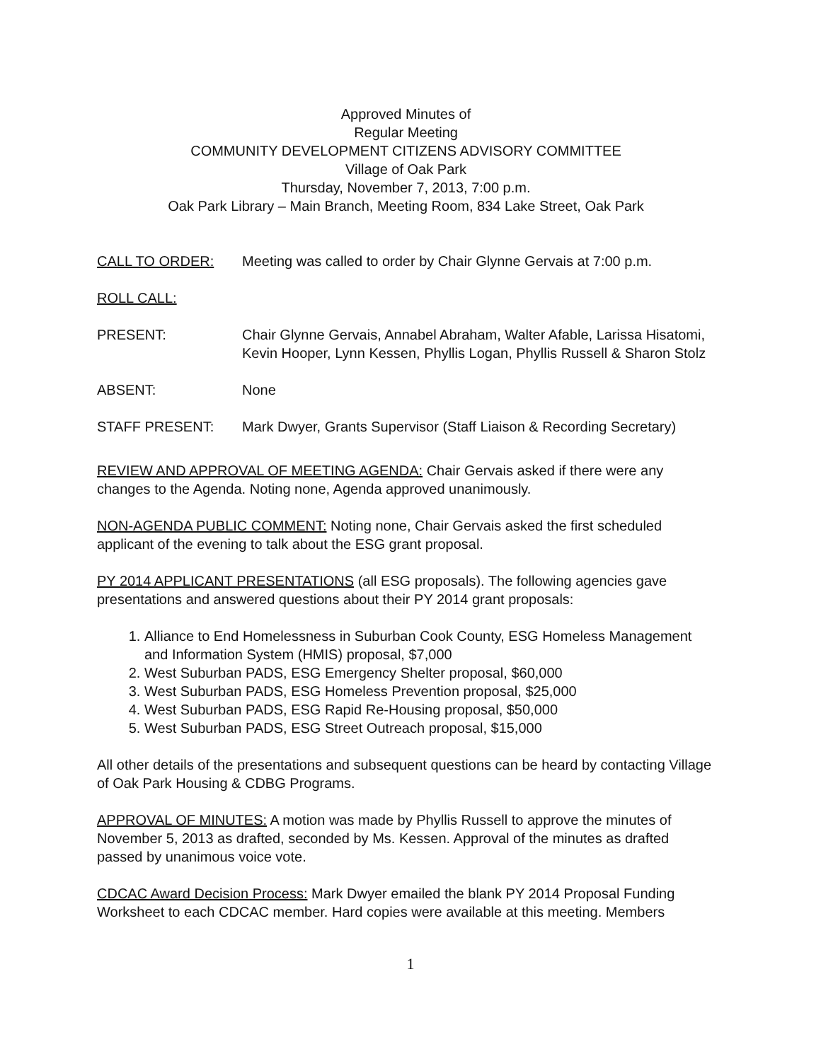Approved Minutes of
Regular Meeting
COMMUNITY DEVELOPMENT CITIZENS ADVISORY COMMITTEE
Village of Oak Park
Thursday, November 7, 2013, 7:00 p.m.
Oak Park Library – Main Branch, Meeting Room, 834 Lake Street, Oak Park
CALL TO ORDER: Meeting was called to order by Chair Glynne Gervais at 7:00 p.m.
ROLL CALL:
PRESENT: Chair Glynne Gervais, Annabel Abraham, Walter Afable, Larissa Hisatomi, Kevin Hooper, Lynn Kessen, Phyllis Logan, Phyllis Russell & Sharon Stolz
ABSENT: None
STAFF PRESENT: Mark Dwyer, Grants Supervisor (Staff Liaison & Recording Secretary)
REVIEW AND APPROVAL OF MEETING AGENDA: Chair Gervais asked if there were any changes to the Agenda. Noting none, Agenda approved unanimously.
NON-AGENDA PUBLIC COMMENT: Noting none, Chair Gervais asked the first scheduled applicant of the evening to talk about the ESG grant proposal.
PY 2014 APPLICANT PRESENTATIONS (all ESG proposals). The following agencies gave presentations and answered questions about their PY 2014 grant proposals:
1. Alliance to End Homelessness in Suburban Cook County, ESG Homeless Management and Information System (HMIS) proposal, $7,000
2. West Suburban PADS, ESG Emergency Shelter proposal, $60,000
3. West Suburban PADS, ESG Homeless Prevention proposal, $25,000
4. West Suburban PADS, ESG Rapid Re-Housing proposal, $50,000
5. West Suburban PADS, ESG Street Outreach proposal, $15,000
All other details of the presentations and subsequent questions can be heard by contacting Village of Oak Park Housing & CDBG Programs.
APPROVAL OF MINUTES: A motion was made by Phyllis Russell to approve the minutes of November 5, 2013 as drafted, seconded by Ms. Kessen. Approval of the minutes as drafted passed by unanimous voice vote.
CDCAC Award Decision Process: Mark Dwyer emailed the blank PY 2014 Proposal Funding Worksheet to each CDCAC member. Hard copies were available at this meeting. Members
1